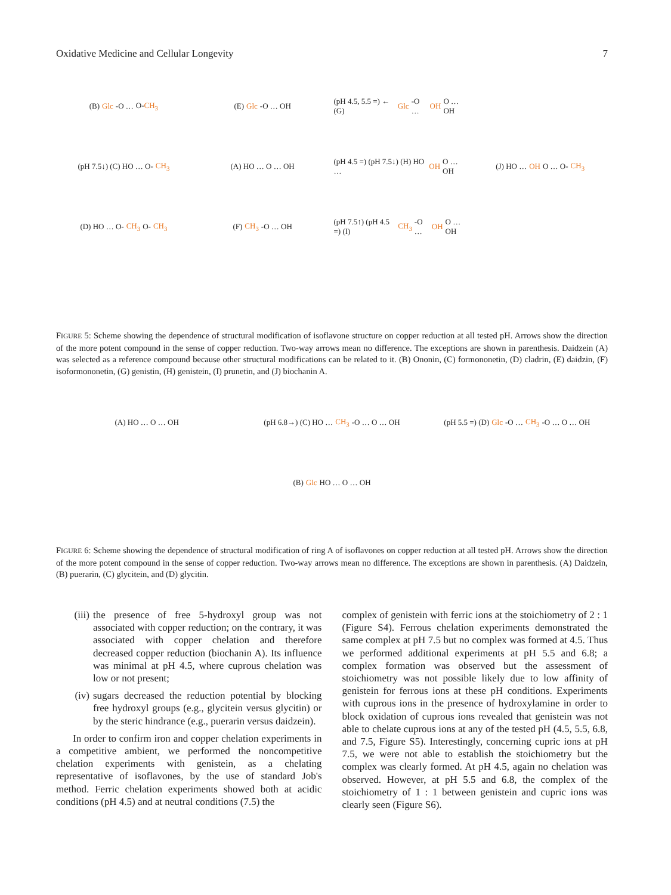Oxidative Medicine and Cellular Longevity 7
(B) Glc -O … O-CH<sub>3</sub>
(E) Glc -O … OH
(pH 4.5, 5.5 =) ← (G) Glc -O … OH O … OH
(pH 7.5↓) (C) HO … O- CH<sub>3</sub>
(A) HO … O … OH
(pH 4.5 =) (pH 7.5↓) (H) HO … OH O … OH
(J) HO … OH O … O- CH<sub>3</sub>
(D) HO … O- CH<sub>3</sub> O- CH<sub>3</sub>
(F) CH<sub>3</sub> -O … OH
(pH 7.5↑) (pH 4.5 =) (I) CH<sub>3</sub> -O … OH O … OH
FIGURE 5: Scheme showing the dependence of structural modification of isoflavone structure on copper reduction at all tested pH. Arrows show the direction of the more potent compound in the sense of copper reduction. Two-way arrows mean no difference. The exceptions are shown in parenthesis. Daidzein (A) was selected as a reference compound because other structural modifications can be related to it. (B) Ononin, (C) formononetin, (D) cladrin, (E) daidzin, (F) isoformononetin, (G) genistin, (H) genistein, (I) prunetin, and (J) biochanin A.
(A) HO … O … OH
(pH 6.8→) (C) HO … CH<sub>3</sub> -O … O … OH
(pH 5.5 =) (D) Glc -O … CH<sub>3</sub> -O … O … OH
(B) Glc HO … O … OH
FIGURE 6: Scheme showing the dependence of structural modification of ring A of isoflavones on copper reduction at all tested pH. Arrows show the direction of the more potent compound in the sense of copper reduction. Two-way arrows mean no difference. The exceptions are shown in parenthesis. (A) Daidzein, (B) puerarin, (C) glycitein, and (D) glycitin.
(iii) the presence of free 5-hydroxyl group was not associated with copper reduction; on the contrary, it was associated with copper chelation and therefore decreased copper reduction (biochanin A). Its influence was minimal at pH 4.5, where cuprous chelation was low or not present;
(iv) sugars decreased the reduction potential by blocking free hydroxyl groups (e.g., glycitein versus glycitin) or by the steric hindrance (e.g., puerarin versus daidzein).
In order to confirm iron and copper chelation experiments in a competitive ambient, we performed the noncompetitive chelation experiments with genistein, as a chelating representative of isoflavones, by the use of standard Job's method. Ferric chelation experiments showed both at acidic conditions (pH 4.5) and at neutral conditions (7.5) the
complex of genistein with ferric ions at the stoichiometry of 2 : 1 (Figure S4). Ferrous chelation experiments demonstrated the same complex at pH 7.5 but no complex was formed at 4.5. Thus we performed additional experiments at pH 5.5 and 6.8; a complex formation was observed but the assessment of stoichiometry was not possible likely due to low affinity of genistein for ferrous ions at these pH conditions. Experiments with cuprous ions in the presence of hydroxylamine in order to block oxidation of cuprous ions revealed that genistein was not able to chelate cuprous ions at any of the tested pH (4.5, 5.5, 6.8, and 7.5, Figure S5). Interestingly, concerning cupric ions at pH 7.5, we were not able to establish the stoichiometry but the complex was clearly formed. At pH 4.5, again no chelation was observed. However, at pH 5.5 and 6.8, the complex of the stoichiometry of 1 : 1 between genistein and cupric ions was clearly seen (Figure S6).